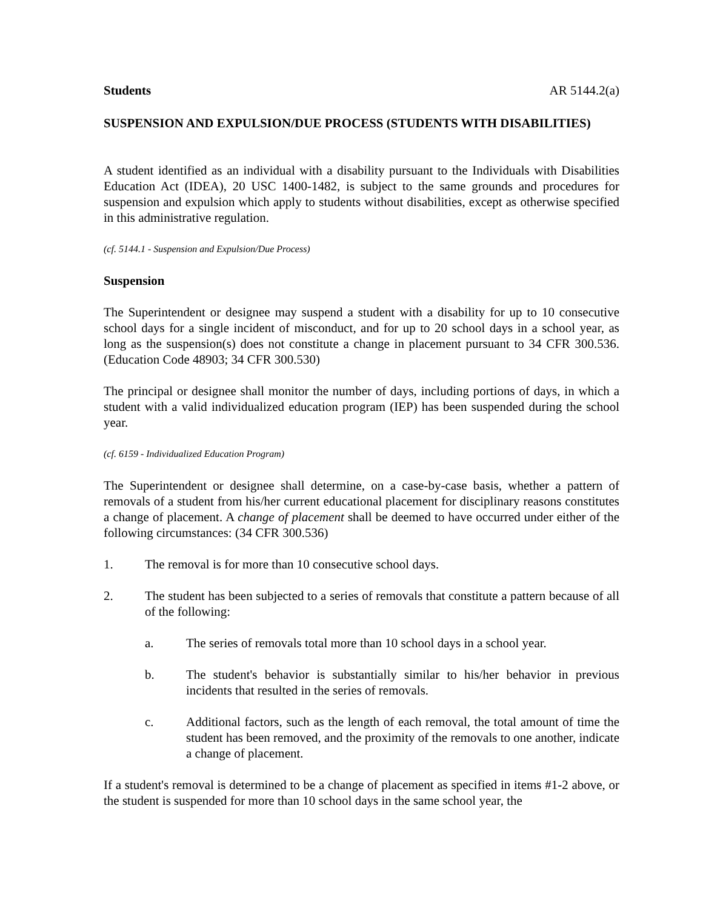Students AR 5144.2(a)
SUSPENSION AND EXPULSION/DUE PROCESS (STUDENTS WITH DISABILITIES)
A student identified as an individual with a disability pursuant to the Individuals with Disabilities Education Act (IDEA), 20 USC 1400-1482, is subject to the same grounds and procedures for suspension and expulsion which apply to students without disabilities, except as otherwise specified in this administrative regulation.
(cf. 5144.1 - Suspension and Expulsion/Due Process)
Suspension
The Superintendent or designee may suspend a student with a disability for up to 10 consecutive school days for a single incident of misconduct, and for up to 20 school days in a school year, as long as the suspension(s) does not constitute a change in placement pursuant to 34 CFR 300.536. (Education Code 48903; 34 CFR 300.530)
The principal or designee shall monitor the number of days, including portions of days, in which a student with a valid individualized education program (IEP) has been suspended during the school year.
(cf. 6159 - Individualized Education Program)
The Superintendent or designee shall determine, on a case-by-case basis, whether a pattern of removals of a student from his/her current educational placement for disciplinary reasons constitutes a change of placement. A change of placement shall be deemed to have occurred under either of the following circumstances: (34 CFR 300.536)
1. The removal is for more than 10 consecutive school days.
2. The student has been subjected to a series of removals that constitute a pattern because of all of the following:
a. The series of removals total more than 10 school days in a school year.
b. The student's behavior is substantially similar to his/her behavior in previous incidents that resulted in the series of removals.
c. Additional factors, such as the length of each removal, the total amount of time the student has been removed, and the proximity of the removals to one another, indicate a change of placement.
If a student's removal is determined to be a change of placement as specified in items #1-2 above, or the student is suspended for more than 10 school days in the same school year, the